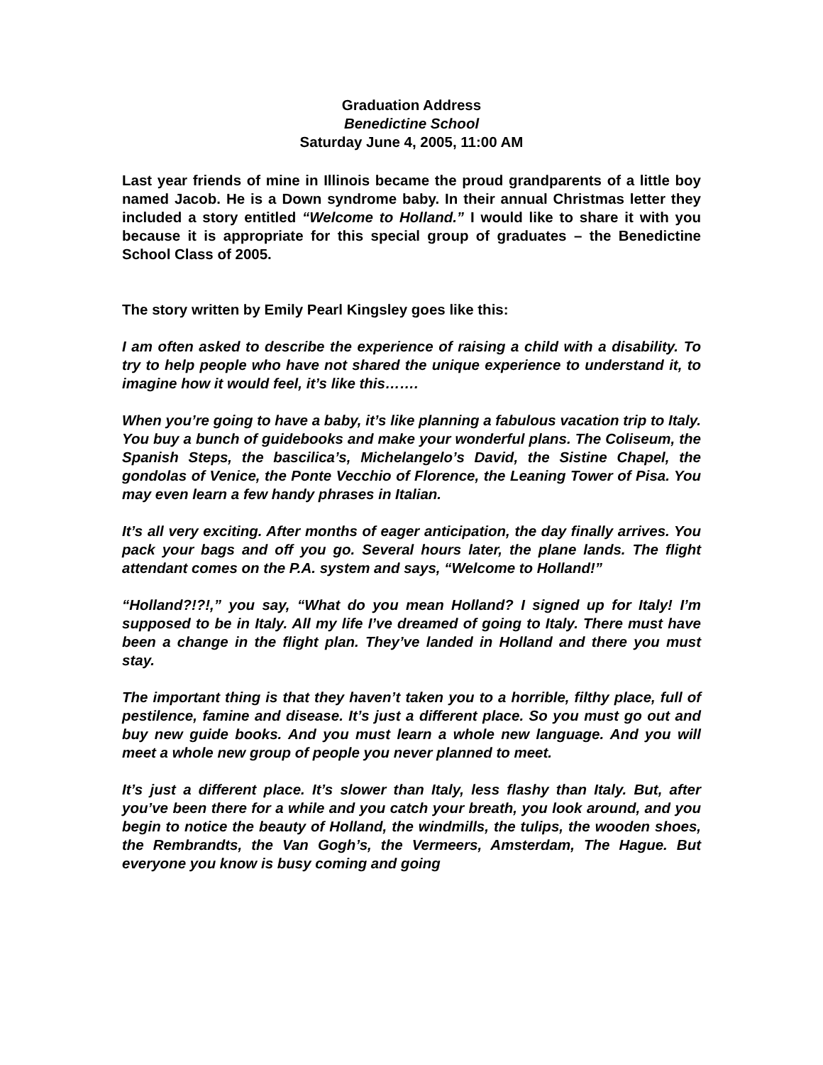Graduation Address
Benedictine School
Saturday June 4, 2005, 11:00 AM
Last year friends of mine in Illinois became the proud grandparents of a little boy named Jacob. He is a Down syndrome baby. In their annual Christmas letter they included a story entitled “Welcome to Holland.” I would like to share it with you because it is appropriate for this special group of graduates – the Benedictine School Class of 2005.
The story written by Emily Pearl Kingsley goes like this:
I am often asked to describe the experience of raising a child with a disability. To try to help people who have not shared the unique experience to understand it, to imagine how it would feel, it’s like this…….
When you’re going to have a baby, it’s like planning a fabulous vacation trip to Italy. You buy a bunch of guidebooks and make your wonderful plans. The Coliseum, the Spanish Steps, the bascilica’s, Michelangelo’s David, the Sistine Chapel, the gondolas of Venice, the Ponte Vecchio of Florence, the Leaning Tower of Pisa. You may even learn a few handy phrases in Italian.
It’s all very exciting. After months of eager anticipation, the day finally arrives. You pack your bags and off you go. Several hours later, the plane lands. The flight attendant comes on the P.A. system and says, “Welcome to Holland!”
“Holland?!?!,” you say, “What do you mean Holland? I signed up for Italy! I’m supposed to be in Italy. All my life I’ve dreamed of going to Italy. There must have been a change in the flight plan. They’ve landed in Holland and there you must stay.
The important thing is that they haven’t taken you to a horrible, filthy place, full of pestilence, famine and disease. It’s just a different place. So you must go out and buy new guide books. And you must learn a whole new language. And you will meet a whole new group of people you never planned to meet.
It’s just a different place. It’s slower than Italy, less flashy than Italy. But, after you’ve been there for a while and you catch your breath, you look around, and you begin to notice the beauty of Holland, the windmills, the tulips, the wooden shoes, the Rembrandts, the Van Gogh’s, the Vermeers, Amsterdam, The Hague. But everyone you know is busy coming and going